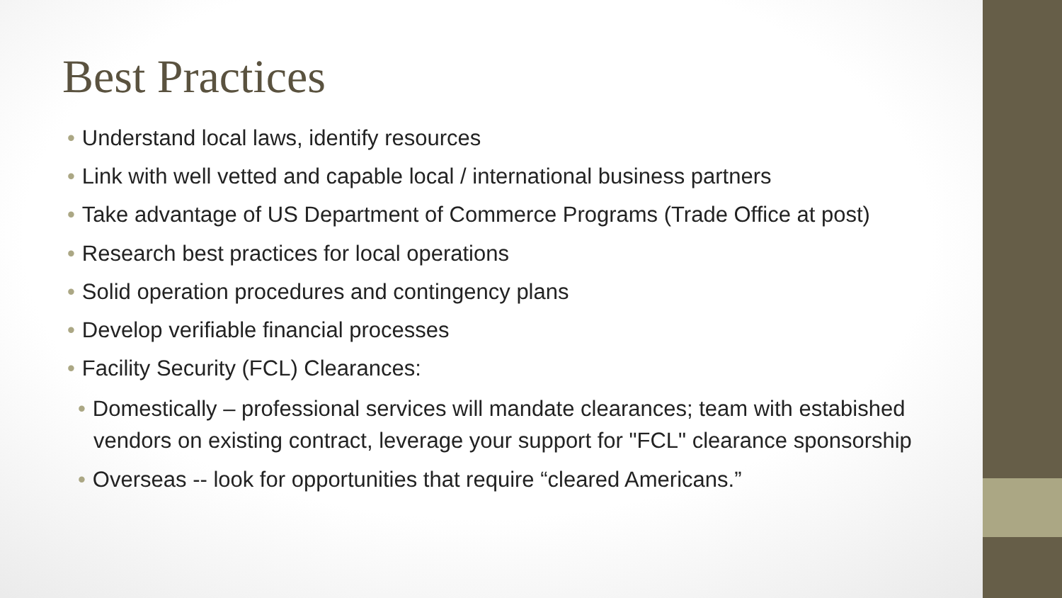Best Practices
• Understand local laws, identify resources
• Link with well vetted and capable local / international business partners
• Take advantage of US Department of Commerce Programs (Trade Office at post)
• Research best practices for local operations
• Solid operation procedures and contingency plans
• Develop verifiable financial processes
• Facility Security (FCL) Clearances:
• Domestically – professional services will mandate clearances; team with estabished vendors on existing contract, leverage your support for "FCL" clearance sponsorship
• Overseas -- look for opportunities that require “cleared Americans.”